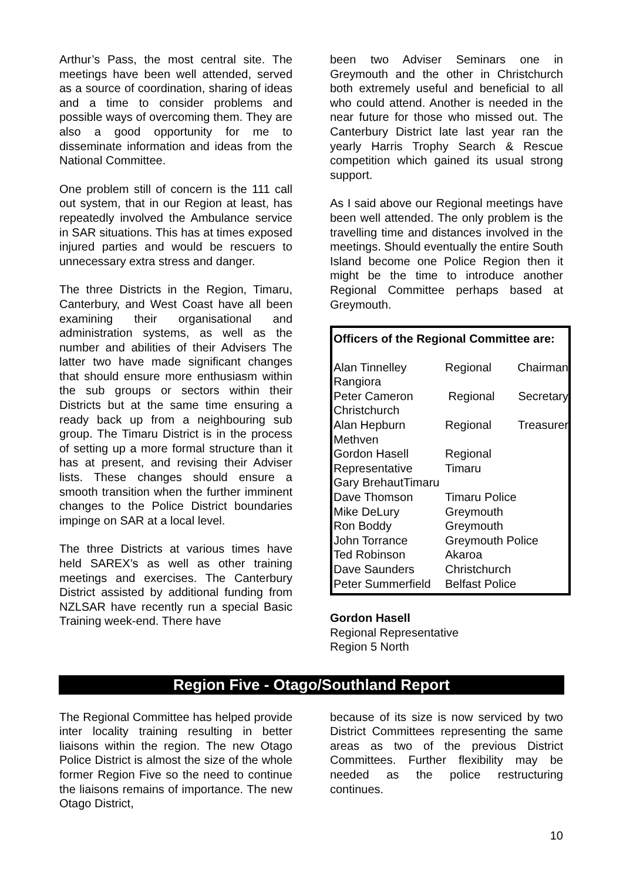Arthur’s Pass, the most central site. The meetings have been well attended, served as a source of coordination, sharing of ideas and a time to consider problems and possible ways of overcoming them. They are also a good opportunity for me to disseminate information and ideas from the National Committee.
One problem still of concern is the 111 call out system, that in our Region at least, has repeatedly involved the Ambulance service in SAR situations. This has at times exposed injured parties and would be rescuers to unnecessary extra stress and danger.
The three Districts in the Region, Timaru, Canterbury, and West Coast have all been examining their organisational and administration systems, as well as the number and abilities of their Advisers The latter two have made significant changes that should ensure more enthusiasm within the sub groups or sectors within their Districts but at the same time ensuring a ready back up from a neighbouring sub group. The Timaru District is in the process of setting up a more formal structure than it has at present, and revising their Adviser lists. These changes should ensure a smooth transition when the further imminent changes to the Police District boundaries impinge on SAR at a local level.
The three Districts at various times have held SAREX’s as well as other training meetings and exercises. The Canterbury District assisted by additional funding from NZLSAR have recently run a special Basic Training week-end. There have
been two Adviser Seminars one in Greymouth and the other in Christchurch both extremely useful and beneficial to all who could attend. Another is needed in the near future for those who missed out. The Canterbury District late last year ran the yearly Harris Trophy Search & Rescue competition which gained its usual strong support.
As I said above our Regional meetings have been well attended. The only problem is the travelling time and distances involved in the meetings. Should eventually the entire South Island become one Police Region then it might be the time to introduce another Regional Committee perhaps based at Greymouth.
Officers of the Regional Committee are:
| Alan Tinnelley | Regional | Chairman |
| Rangiora | | |
| Peter Cameron | Regional | Secretary |
| Christchurch | | |
| Alan Hepburn | Regional | Treasurer |
| Methven | | |
| Gordon Hasell | Regional | |
| Representative | Timaru | |
| Gary BrehautTimaru | | |
| Dave Thomson | Timaru Police | |
| Mike DeLury | Greymouth | |
| Ron Boddy | Greymouth | |
| John Torrance | Greymouth Police | |
| Ted Robinson | Akaroa | |
| Dave Saunders | Christchurch | |
| Peter Summerfield | Belfast Police | |
Gordon Hasell
Regional Representative
Region 5 North
Region Five - Otago/Southland Report
The Regional Committee has helped provide inter locality training resulting in better liaisons within the region. The new Otago Police District is almost the size of the whole former Region Five so the need to continue the liaisons remains of importance. The new Otago District,
because of its size is now serviced by two District Committees representing the same areas as two of the previous District Committees. Further flexibility may be needed as the police restructuring continues.
10